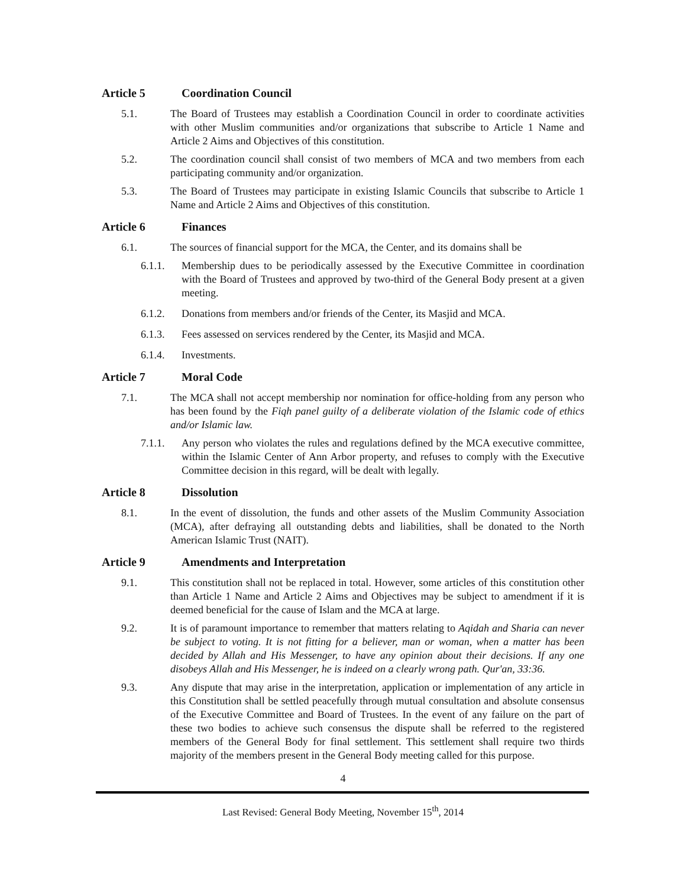Article 5 Coordination Council
5.1. The Board of Trustees may establish a Coordination Council in order to coordinate activities with other Muslim communities and/or organizations that subscribe to Article 1 Name and Article 2 Aims and Objectives of this constitution.
5.2. The coordination council shall consist of two members of MCA and two members from each participating community and/or organization.
5.3. The Board of Trustees may participate in existing Islamic Councils that subscribe to Article 1 Name and Article 2 Aims and Objectives of this constitution.
Article 6 Finances
6.1. The sources of financial support for the MCA, the Center, and its domains shall be
6.1.1. Membership dues to be periodically assessed by the Executive Committee in coordination with the Board of Trustees and approved by two-third of the General Body present at a given meeting.
6.1.2. Donations from members and/or friends of the Center, its Masjid and MCA.
6.1.3. Fees assessed on services rendered by the Center, its Masjid and MCA.
6.1.4. Investments.
Article 7 Moral Code
7.1. The MCA shall not accept membership nor nomination for office-holding from any person who has been found by the Fiqh panel guilty of a deliberate violation of the Islamic code of ethics and/or Islamic law.
7.1.1. Any person who violates the rules and regulations defined by the MCA executive committee, within the Islamic Center of Ann Arbor property, and refuses to comply with the Executive Committee decision in this regard, will be dealt with legally.
Article 8 Dissolution
8.1. In the event of dissolution, the funds and other assets of the Muslim Community Association (MCA), after defraying all outstanding debts and liabilities, shall be donated to the North American Islamic Trust (NAIT).
Article 9 Amendments and Interpretation
9.1. This constitution shall not be replaced in total. However, some articles of this constitution other than Article 1 Name and Article 2 Aims and Objectives may be subject to amendment if it is deemed beneficial for the cause of Islam and the MCA at large.
9.2. It is of paramount importance to remember that matters relating to Aqidah and Sharia can never be subject to voting. It is not fitting for a believer, man or woman, when a matter has been decided by Allah and His Messenger, to have any opinion about their decisions. If any one disobeys Allah and His Messenger, he is indeed on a clearly wrong path. Qur'an, 33:36.
9.3. Any dispute that may arise in the interpretation, application or implementation of any article in this Constitution shall be settled peacefully through mutual consultation and absolute consensus of the Executive Committee and Board of Trustees. In the event of any failure on the part of these two bodies to achieve such consensus the dispute shall be referred to the registered members of the General Body for final settlement. This settlement shall require two thirds majority of the members present in the General Body meeting called for this purpose.
4
Last Revised: General Body Meeting, November 15<sup>th</sup>, 2014